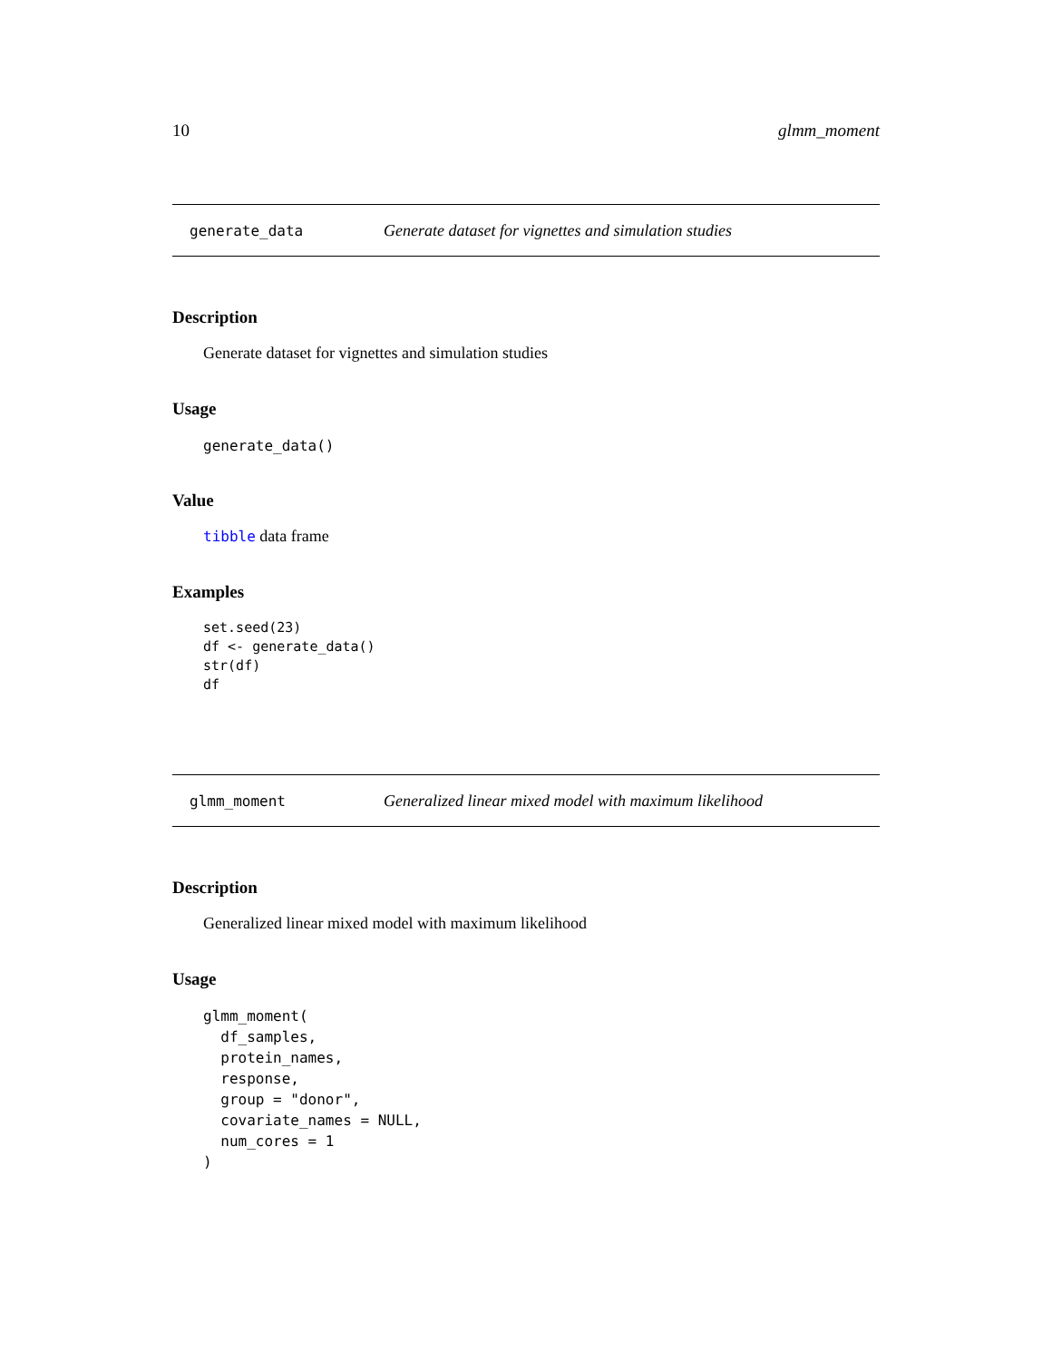10 glmm_moment
generate_data Generate dataset for vignettes and simulation studies
Description
Generate dataset for vignettes and simulation studies
Usage
generate_data()
Value
tibble data frame
Examples
set.seed(23)
df <- generate_data()
str(df)
df
glmm_moment Generalized linear mixed model with maximum likelihood
Description
Generalized linear mixed model with maximum likelihood
Usage
glmm_moment(
  df_samples,
  protein_names,
  response,
  group = "donor",
  covariate_names = NULL,
  num_cores = 1
)